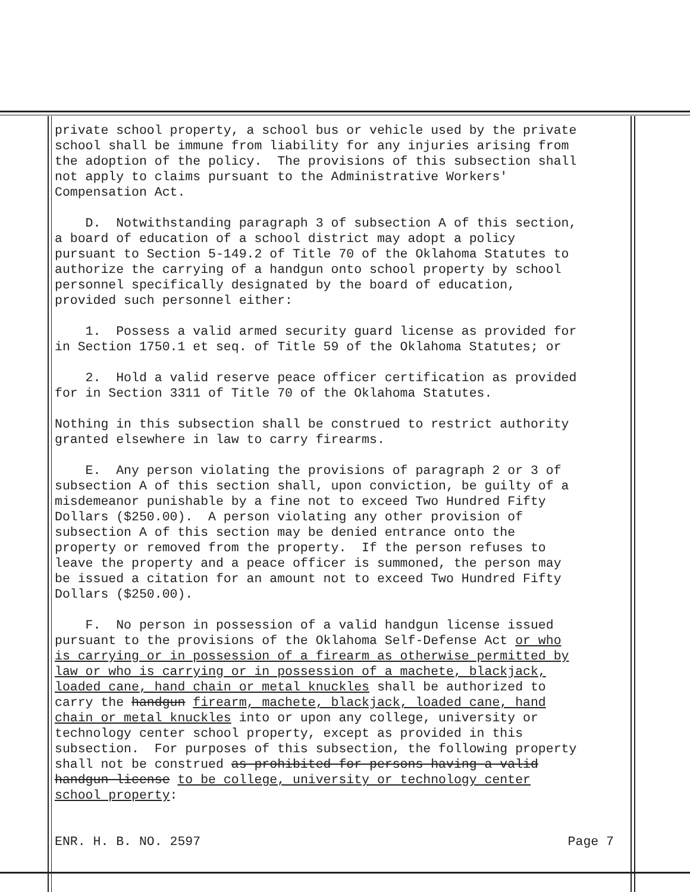private school property, a school bus or vehicle used by the private school shall be immune from liability for any injuries arising from the adoption of the policy. The provisions of this subsection shall not apply to claims pursuant to the Administrative Workers' Compensation Act.
D. Notwithstanding paragraph 3 of subsection A of this section, a board of education of a school district may adopt a policy pursuant to Section 5-149.2 of Title 70 of the Oklahoma Statutes to authorize the carrying of a handgun onto school property by school personnel specifically designated by the board of education, provided such personnel either:
1. Possess a valid armed security guard license as provided for in Section 1750.1 et seq. of Title 59 of the Oklahoma Statutes; or
2. Hold a valid reserve peace officer certification as provided for in Section 3311 of Title 70 of the Oklahoma Statutes.
Nothing in this subsection shall be construed to restrict authority granted elsewhere in law to carry firearms.
E. Any person violating the provisions of paragraph 2 or 3 of subsection A of this section shall, upon conviction, be guilty of a misdemeanor punishable by a fine not to exceed Two Hundred Fifty Dollars ($250.00). A person violating any other provision of subsection A of this section may be denied entrance onto the property or removed from the property. If the person refuses to leave the property and a peace officer is summoned, the person may be issued a citation for an amount not to exceed Two Hundred Fifty Dollars ($250.00).
F. No person in possession of a valid handgun license issued pursuant to the provisions of the Oklahoma Self-Defense Act or who is carrying or in possession of a firearm as otherwise permitted by law or who is carrying or in possession of a machete, blackjack, loaded cane, hand chain or metal knuckles shall be authorized to carry the handgun firearm, machete, blackjack, loaded cane, hand chain or metal knuckles into or upon any college, university or technology center school property, except as provided in this subsection. For purposes of this subsection, the following property shall not be construed as prohibited for persons having a valid handgun license to be college, university or technology center school property:
ENR. H. B. NO. 2597 Page 7